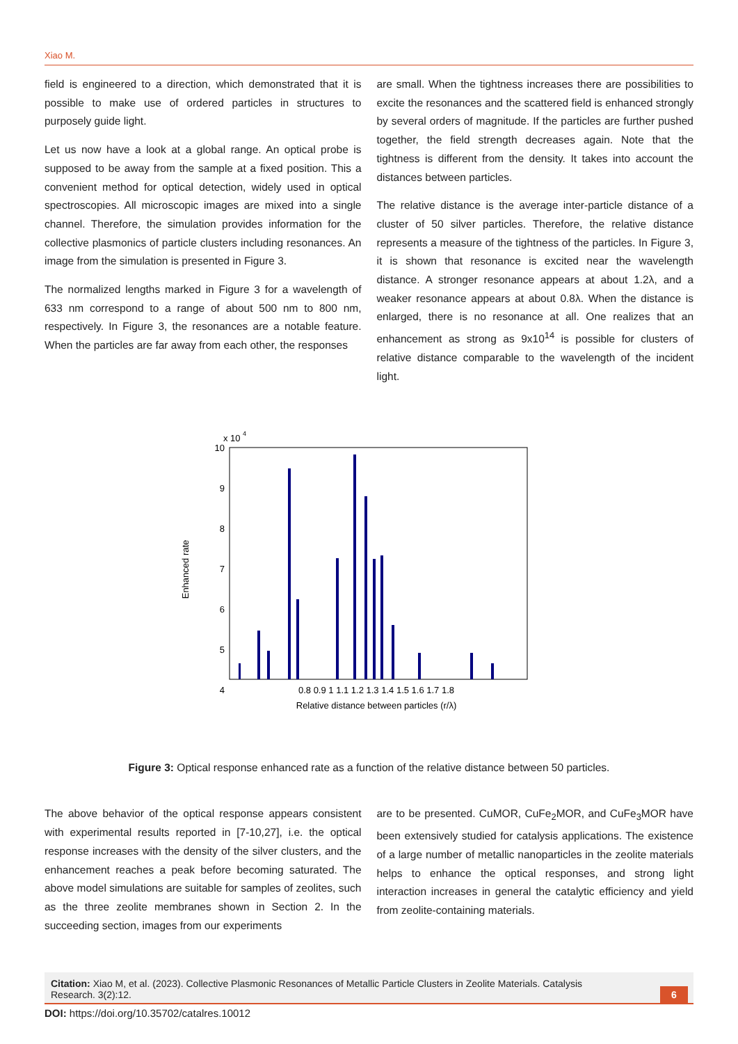Xiao M.
field is engineered to a direction, which demonstrated that it is possible to make use of ordered particles in structures to purposely guide light.
Let us now have a look at a global range. An optical probe is supposed to be away from the sample at a fixed position. This a convenient method for optical detection, widely used in optical spectroscopies. All microscopic images are mixed into a single channel. Therefore, the simulation provides information for the collective plasmonics of particle clusters including resonances. An image from the simulation is presented in Figure 3.
The normalized lengths marked in Figure 3 for a wavelength of 633 nm correspond to a range of about 500 nm to 800 nm, respectively. In Figure 3, the resonances are a notable feature. When the particles are far away from each other, the responses
are small. When the tightness increases there are possibilities to excite the resonances and the scattered field is enhanced strongly by several orders of magnitude. If the particles are further pushed together, the field strength decreases again. Note that the tightness is different from the density. It takes into account the distances between particles.
The relative distance is the average inter-particle distance of a cluster of 50 silver particles. Therefore, the relative distance represents a measure of the tightness of the particles. In Figure 3, it is shown that resonance is excited near the wavelength distance. A stronger resonance appears at about 1.2λ, and a weaker resonance appears at about 0.8λ. When the distance is enlarged, there is no resonance at all. One realizes that an enhancement as strong as 9x10<sup>14</sup> is possible for clusters of relative distance comparable to the wavelength of the incident light.
x 10
4
10
9
8
7
6
5
4
0.8 0.9 1 1.1 1.2 1.3 1.4 1.5 1.6 1.7 1.8
Relative distance between particles (r/λ)
Enhanced rate
Figure 3: Optical response enhanced rate as a function of the relative distance between 50 particles.
The above behavior of the optical response appears consistent with experimental results reported in [7-10,27], i.e. the optical response increases with the density of the silver clusters, and the enhancement reaches a peak before becoming saturated. The above model simulations are suitable for samples of zeolites, such as the three zeolite membranes shown in Section 2. In the succeeding section, images from our experiments
are to be presented. CuMOR, CuFe<sub>2</sub>MOR, and CuFe<sub>3</sub>MOR have been extensively studied for catalysis applications. The existence of a large number of metallic nanoparticles in the zeolite materials helps to enhance the optical responses, and strong light interaction increases in general the catalytic efficiency and yield from zeolite-containing materials.
Citation: Xiao M, et al. (2023). Collective Plasmonic Resonances of Metallic Particle Clusters in Zeolite Materials. Catalysis Research. 3(2):12.
6
DOI: https://doi.org/10.35702/catalres.10012